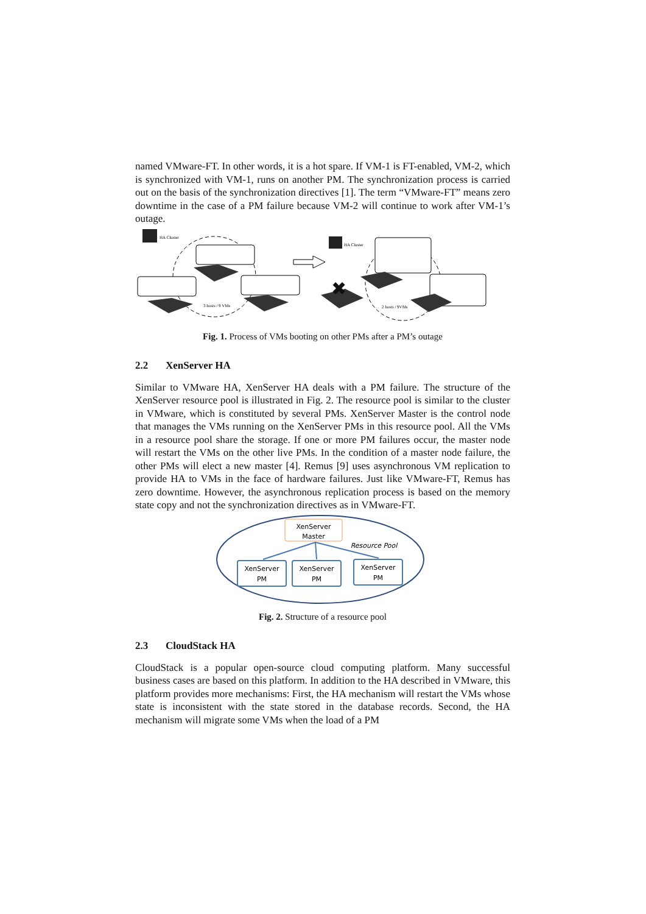named VMware-FT. In other words, it is a hot spare. If VM-1 is FT-enabled, VM-2, which is synchronized with VM-1, runs on another PM. The synchronization process is carried out on the basis of the synchronization directives [1]. The term “VMware-FT” means zero downtime in the case of a PM failure because VM-2 will continue to work after VM-1’s outage.
HA Cluster
3 hosts / 9 VMs
HA Cluster
✖
2 hosts / 9VMs
Fig. 1. Process of VMs booting on other PMs after a PM’s outage
2.2 XenServer HA
Similar to VMware HA, XenServer HA deals with a PM failure. The structure of the XenServer resource pool is illustrated in Fig. 2. The resource pool is similar to the cluster in VMware, which is constituted by several PMs. XenServer Master is the control node that manages the VMs running on the XenServer PMs in this resource pool. All the VMs in a resource pool share the storage. If one or more PM failures occur, the master node will restart the VMs on the other live PMs. In the condition of a master node failure, the other PMs will elect a new master [4]. Remus [9] uses asynchronous VM replication to provide HA to VMs in the face of hardware failures. Just like VMware-FT, Remus has zero downtime. However, the asynchronous replication process is based on the memory state copy and not the synchronization directives as in VMware-FT.
XenServer
Master
Resource Pool
XenServer
PM
XenServer
PM
XenServer
PM
Fig. 2. Structure of a resource pool
2.3 CloudStack HA
CloudStack is a popular open-source cloud computing platform. Many successful business cases are based on this platform. In addition to the HA described in VMware, this platform provides more mechanisms: First, the HA mechanism will restart the VMs whose state is inconsistent with the state stored in the database records. Second, the HA mechanism will migrate some VMs when the load of a PM